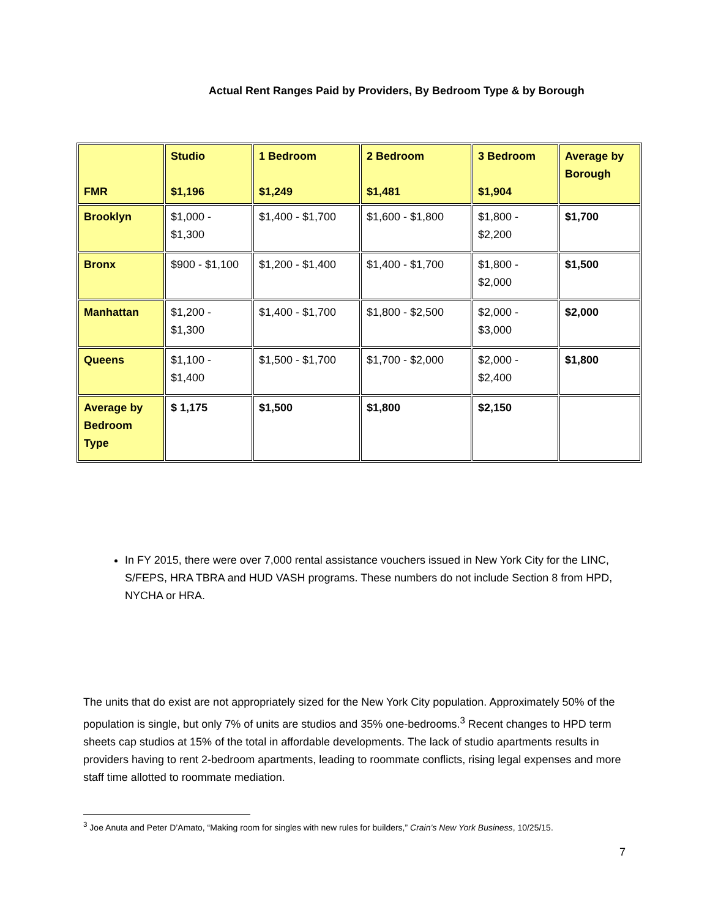Actual Rent Ranges Paid by Providers, By Bedroom Type & by Borough
| FMR | Studio $1,196 | 1 Bedroom $1,249 | 2 Bedroom $1,481 | 3 Bedroom $1,904 | Average by Borough |
| Brooklyn | $1,000 - $1,300 | $1,400 - $1,700 | $1,600 - $1,800 | $1,800 - $2,200 | $1,700 |
| Bronx | $900 - $1,100 | $1,200 - $1,400 | $1,400 - $1,700 | $1,800 - $2,000 | $1,500 |
| Manhattan | $1,200 - $1,300 | $1,400 - $1,700 | $1,800 - $2,500 | $2,000 - $3,000 | $2,000 |
| Queens | $1,100 - $1,400 | $1,500 - $1,700 | $1,700 - $2,000 | $2,000 - $2,400 | $1,800 |
| Average by Bedroom Type | $ 1,175 | $1,500 | $1,800 | $2,150 | |
In FY 2015, there were over 7,000 rental assistance vouchers issued in New York City for the LINC, S/FEPS, HRA TBRA and HUD VASH programs. These numbers do not include Section 8 from HPD, NYCHA or HRA.
The units that do exist are not appropriately sized for the New York City population. Approximately 50% of the population is single, but only 7% of units are studios and 35% one-bedrooms.<sup>3</sup> Recent changes to HPD term sheets cap studios at 15% of the total in affordable developments. The lack of studio apartments results in providers having to rent 2-bedroom apartments, leading to roommate conflicts, rising legal expenses and more staff time allotted to roommate mediation.
<sup>3</sup> Joe Anuta and Peter D’Amato, “Making room for singles with new rules for builders,” Crain’s New York Business, 10/25/15.
7